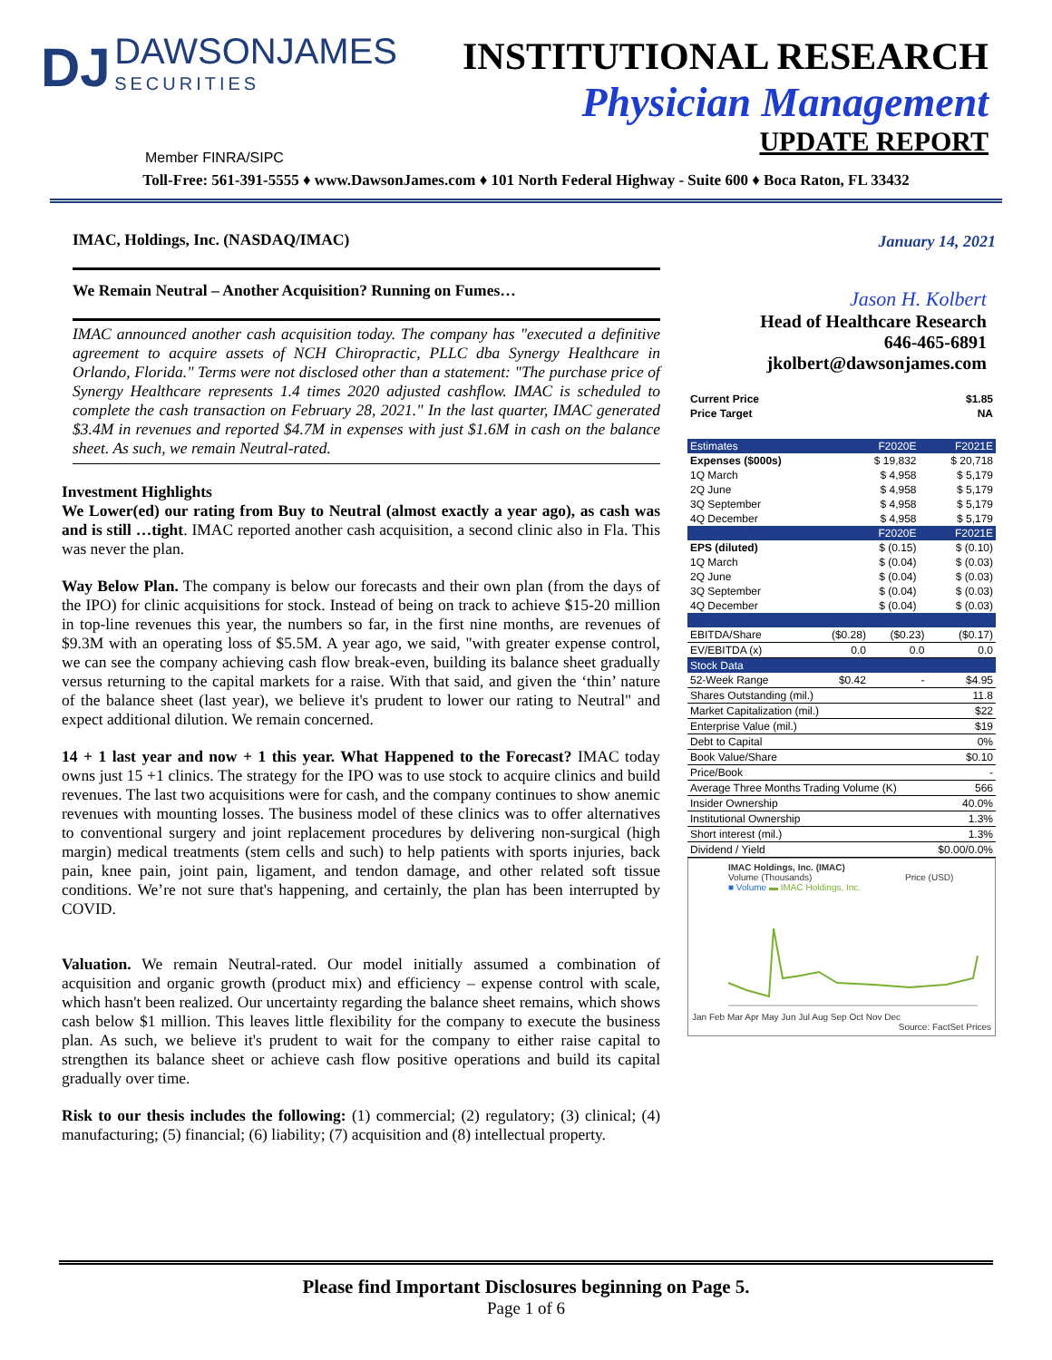DJ DAWSONJAMES SECURITIES
INSTITUTIONAL RESEARCH
Physician Management
UPDATE REPORT
Member FINRA/SIPC
Toll-Free: 561-391-5555 ♦ www.DawsonJames.com ♦ 101 North Federal Highway - Suite 600 ♦ Boca Raton, FL 33432
IMAC, Holdings, Inc. (NASDAQ/IMAC)
We Remain Neutral – Another Acquisition? Running on Fumes…
IMAC announced another cash acquisition today. The company has "executed a definitive agreement to acquire assets of NCH Chiropractic, PLLC dba Synergy Healthcare in Orlando, Florida." Terms were not disclosed other than a statement: "The purchase price of Synergy Healthcare represents 1.4 times 2020 adjusted cashflow. IMAC is scheduled to complete the cash transaction on February 28, 2021." In the last quarter, IMAC generated $3.4M in revenues and reported $4.7M in expenses with just $1.6M in cash on the balance sheet. As such, we remain Neutral-rated.
Investment Highlights
We Lower(ed) our rating from Buy to Neutral (almost exactly a year ago), as cash was and is still …tight. IMAC reported another cash acquisition, a second clinic also in Fla. This was never the plan.
Way Below Plan. The company is below our forecasts and their own plan (from the days of the IPO) for clinic acquisitions for stock. Instead of being on track to achieve $15-20 million in top-line revenues this year, the numbers so far, in the first nine months, are revenues of $9.3M with an operating loss of $5.5M. A year ago, we said, "with greater expense control, we can see the company achieving cash flow break-even, building its balance sheet gradually versus returning to the capital markets for a raise. With that said, and given the ‘thin’ nature of the balance sheet (last year), we believe it's prudent to lower our rating to Neutral" and expect additional dilution. We remain concerned.
14 + 1 last year and now + 1 this year. What Happened to the Forecast? IMAC today owns just 15 +1 clinics. The strategy for the IPO was to use stock to acquire clinics and build revenues. The last two acquisitions were for cash, and the company continues to show anemic revenues with mounting losses. The business model of these clinics was to offer alternatives to conventional surgery and joint replacement procedures by delivering non-surgical (high margin) medical treatments (stem cells and such) to help patients with sports injuries, back pain, knee pain, joint pain, ligament, and tendon damage, and other related soft tissue conditions. We’re not sure that's happening, and certainly, the plan has been interrupted by COVID.
Valuation. We remain Neutral-rated. Our model initially assumed a combination of acquisition and organic growth (product mix) and efficiency – expense control with scale, which hasn't been realized. Our uncertainty regarding the balance sheet remains, which shows cash below $1 million. This leaves little flexibility for the company to execute the business plan. As such, we believe it's prudent to wait for the company to either raise capital to strengthen its balance sheet or achieve cash flow positive operations and build its capital gradually over time.
Risk to our thesis includes the following: (1) commercial; (2) regulatory; (3) clinical; (4) manufacturing; (5) financial; (6) liability; (7) acquisition and (8) intellectual property.
January 14, 2021
Jason H. Kolbert
Head of Healthcare Research
646-465-6891
jkolbert@dawsonjames.com
| Current Price | $1.85 |
| Price Target | NA |
| Estimates | F2020E | F2021E |
| --- | --- | --- |
| Expenses ($000s) | $ 19,832 | $ 20,718 |
| 1Q March | $ 4,958 | $ 5,179 |
| 2Q June | $ 4,958 | $ 5,179 |
| 3Q September | $ 4,958 | $ 5,179 |
| 4Q December | $ 4,958 | $ 5,179 |
| | F2020E | F2021E |
| EPS (diluted) | $ (0.15) | $ (0.10) |
| 1Q March | $ (0.04) | $ (0.03) |
| 2Q June | $ (0.04) | $ (0.03) |
| 3Q September | $ (0.04) | $ (0.03) |
| 4Q December | $ (0.04) | $ (0.03) |
| EBITDA/Share | ($0.28) | ($0.23) | ($0.17) |
| EV/EBITDA (x) | 0.0 | 0.0 | 0.0 |
| Stock Data | | | |
| 52-Week Range | $0.42 | - | $4.95 |
| Shares Outstanding (mil.) | | | 11.8 |
| Market Capitalization (mil.) | | | $22 |
| Enterprise Value (mil.) | | | $19 |
| Debt to Capital | | | 0% |
| Book Value/Share | | | $0.10 |
| Price/Book | | | - |
| Average Three Months Trading Volume (K) | | | 566 |
| Insider Ownership | | | 40.0% |
| Institutional Ownership | | | 1.3% |
| Short interest (mil.) | | | 1.3% |
| Dividend / Yield | | | $0.00/0.0% |
IMAC Holdings, Inc. (IMAC)
Volume (Thousands) Price (USD)
■ Volume ▬ IMAC Holdings, Inc.
Jan Feb Mar Apr May Jun Jul Aug Sep Oct Nov Dec
Source: FactSet Prices
Please find Important Disclosures beginning on Page 5.
Page 1 of 6